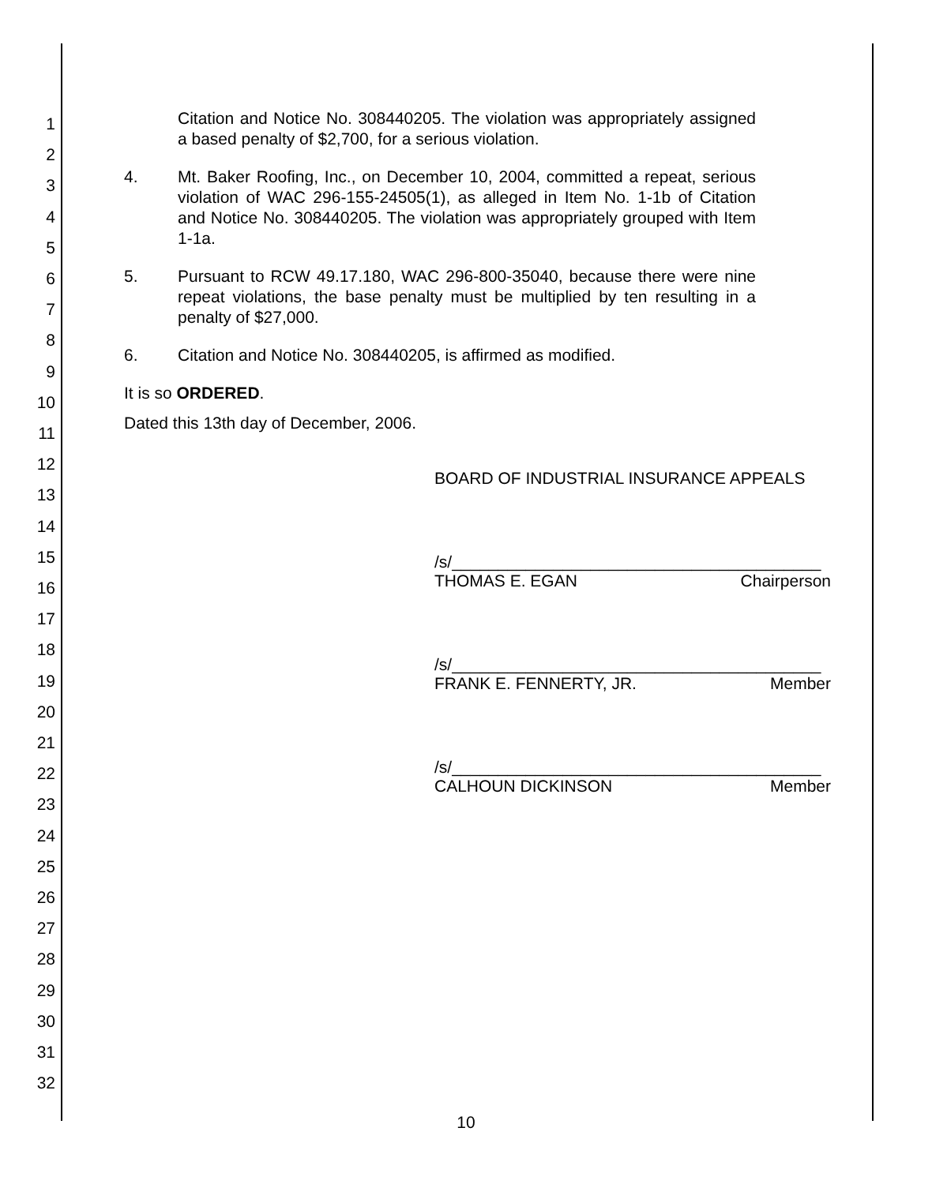1
2
3
4
5
6
7
8
9
10
11
12
13
14
15
16
17
18
19
20
21
22
23
24
25
26
27
28
29
30
31
32
Citation and Notice No. 308440205. The violation was appropriately assigned a based penalty of $2,700, for a serious violation.
4. Mt. Baker Roofing, Inc., on December 10, 2004, committed a repeat, serious violation of WAC 296-155-24505(1), as alleged in Item No. 1-1b of Citation and Notice No. 308440205. The violation was appropriately grouped with Item 1-1a.
5. Pursuant to RCW 49.17.180, WAC 296-800-35040, because there were nine repeat violations, the base penalty must be multiplied by ten resulting in a penalty of $27,000.
6. Citation and Notice No. 308440205, is affirmed as modified.
It is so ORDERED.
Dated this 13th day of December, 2006.
BOARD OF INDUSTRIAL INSURANCE APPEALS
/s/________________________________________
THOMAS E. EGAN Chairperson
/s/________________________________________
FRANK E. FENNERTY, JR. Member
/s/________________________________________
CALHOUN DICKINSON Member
10